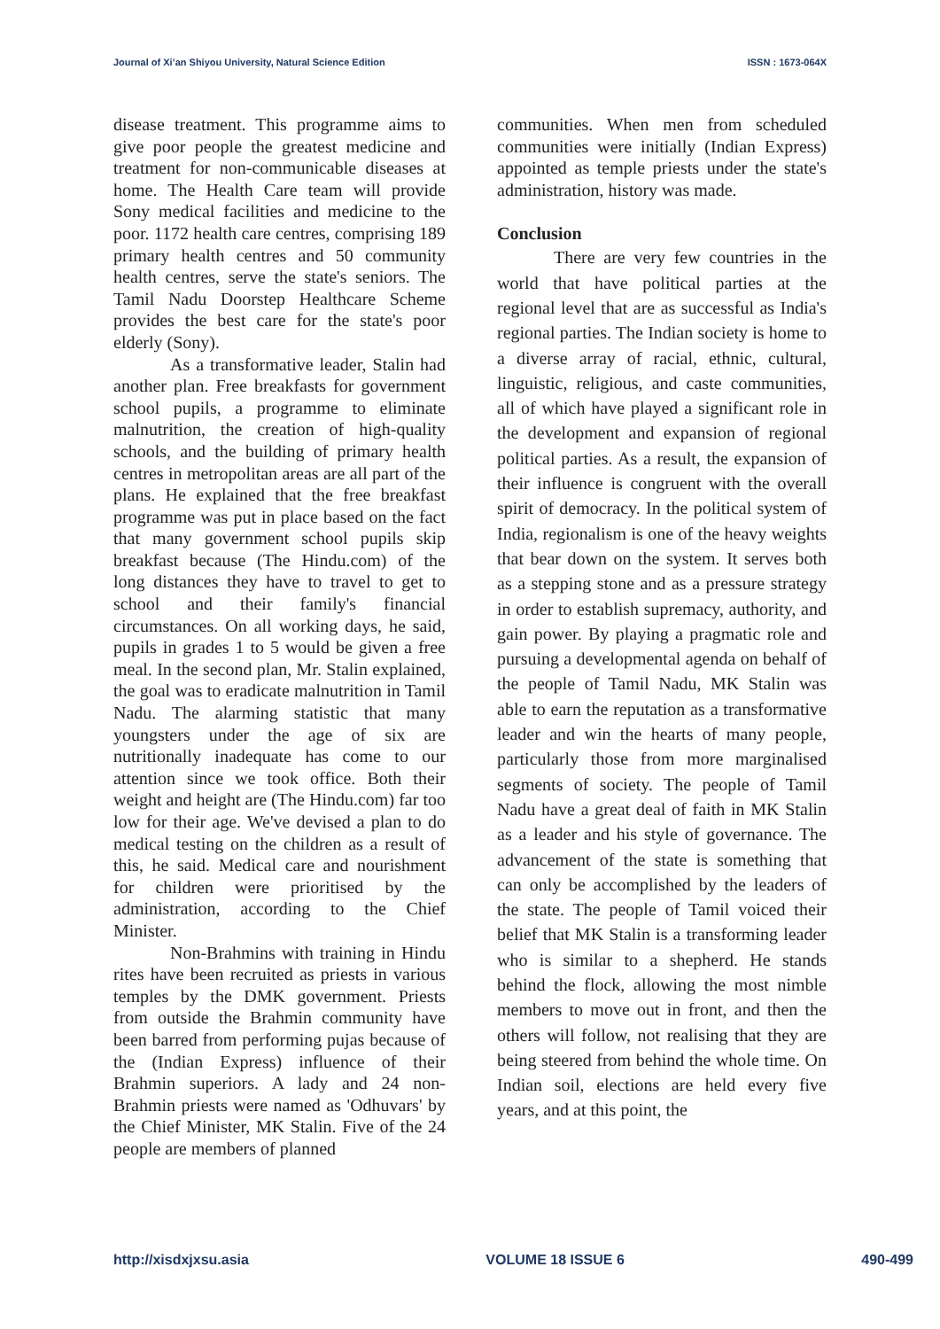Journal of Xi’an Shiyou University, Natural Science Edition ISSN : 1673-064X
disease treatment. This programme aims to give poor people the greatest medicine and treatment for non-communicable diseases at home. The Health Care team will provide Sony medical facilities and medicine to the poor. 1172 health care centres, comprising 189 primary health centres and 50 community health centres, serve the state's seniors. The Tamil Nadu Doorstep Healthcare Scheme provides the best care for the state's poor elderly (Sony).
As a transformative leader, Stalin had another plan. Free breakfasts for government school pupils, a programme to eliminate malnutrition, the creation of high-quality schools, and the building of primary health centres in metropolitan areas are all part of the plans. He explained that the free breakfast programme was put in place based on the fact that many government school pupils skip breakfast because (The Hindu.com) of the long distances they have to travel to get to school and their family's financial circumstances. On all working days, he said, pupils in grades 1 to 5 would be given a free meal. In the second plan, Mr. Stalin explained, the goal was to eradicate malnutrition in Tamil Nadu. The alarming statistic that many youngsters under the age of six are nutritionally inadequate has come to our attention since we took office. Both their weight and height are (The Hindu.com) far too low for their age. We've devised a plan to do medical testing on the children as a result of this, he said. Medical care and nourishment for children were prioritised by the administration, according to the Chief Minister.
Non-Brahmins with training in Hindu rites have been recruited as priests in various temples by the DMK government. Priests from outside the Brahmin community have been barred from performing pujas because of the (Indian Express) influence of their Brahmin superiors. A lady and 24 non-Brahmin priests were named as 'Odhuvars' by the Chief Minister, MK Stalin. Five of the 24 people are members of planned
communities. When men from scheduled communities were initially (Indian Express) appointed as temple priests under the state's administration, history was made.
Conclusion
There are very few countries in the world that have political parties at the regional level that are as successful as India's regional parties. The Indian society is home to a diverse array of racial, ethnic, cultural, linguistic, religious, and caste communities, all of which have played a significant role in the development and expansion of regional political parties. As a result, the expansion of their influence is congruent with the overall spirit of democracy. In the political system of India, regionalism is one of the heavy weights that bear down on the system. It serves both as a stepping stone and as a pressure strategy in order to establish supremacy, authority, and gain power. By playing a pragmatic role and pursuing a developmental agenda on behalf of the people of Tamil Nadu, MK Stalin was able to earn the reputation as a transformative leader and win the hearts of many people, particularly those from more marginalised segments of society. The people of Tamil Nadu have a great deal of faith in MK Stalin as a leader and his style of governance. The advancement of the state is something that can only be accomplished by the leaders of the state. The people of Tamil voiced their belief that MK Stalin is a transforming leader who is similar to a shepherd. He stands behind the flock, allowing the most nimble members to move out in front, and then the others will follow, not realising that they are being steered from behind the whole time. On Indian soil, elections are held every five years, and at this point, the
http://xisdxjxsu.asia VOLUME 18 ISSUE 6 490-499